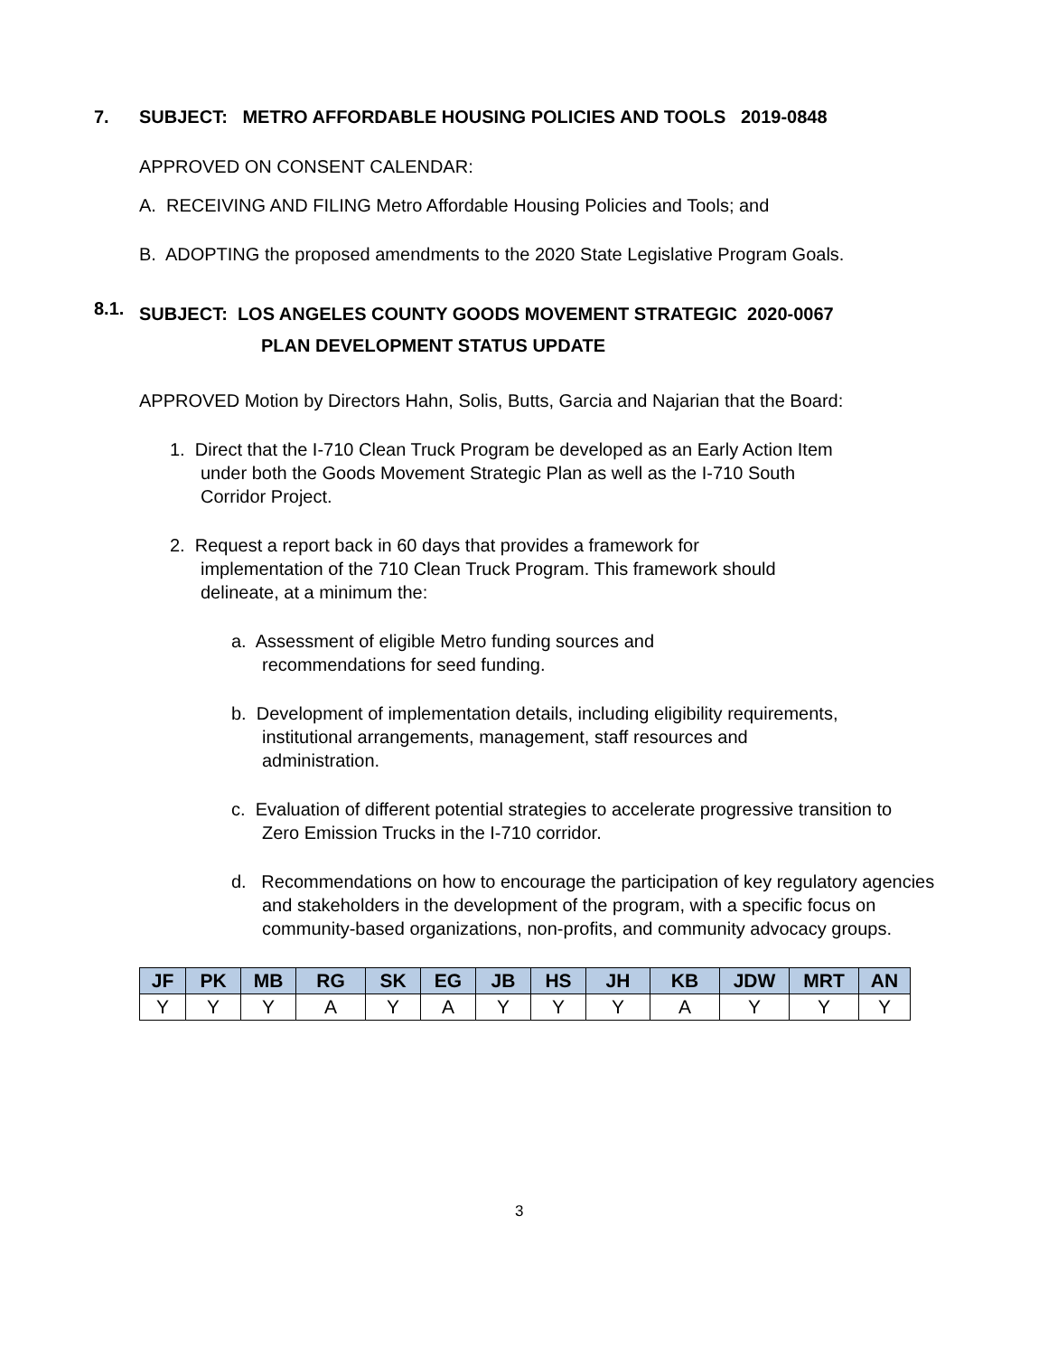7. SUBJECT: METRO AFFORDABLE HOUSING POLICIES AND TOOLS 2019-0848
APPROVED ON CONSENT CALENDAR:
A. RECEIVING AND FILING Metro Affordable Housing Policies and Tools; and
B. ADOPTING the proposed amendments to the 2020 State Legislative Program Goals.
8.1. SUBJECT: LOS ANGELES COUNTY GOODS MOVEMENT STRATEGIC 2020-0067
PLAN DEVELOPMENT STATUS UPDATE
APPROVED Motion by Directors Hahn, Solis, Butts, Garcia and Najarian that the Board:
1. Direct that the I-710 Clean Truck Program be developed as an Early Action Item under both the Goods Movement Strategic Plan as well as the I-710 South Corridor Project.
2. Request a report back in 60 days that provides a framework for implementation of the 710 Clean Truck Program. This framework should delineate, at a minimum the:
a. Assessment of eligible Metro funding sources and recommendations for seed funding.
b. Development of implementation details, including eligibility requirements, institutional arrangements, management, staff resources and administration.
c. Evaluation of different potential strategies to accelerate progressive transition to Zero Emission Trucks in the I-710 corridor.
d. Recommendations on how to encourage the participation of key regulatory agencies and stakeholders in the development of the program, with a specific focus on community-based organizations, non-profits, and community advocacy groups.
| JF | PK | MB | RG | SK | EG | JB | HS | JH | KB | JDW | MRT | AN |
| --- | --- | --- | --- | --- | --- | --- | --- | --- | --- | --- | --- | --- |
| Y | Y | Y | A | Y | A | Y | Y | Y | A | Y | Y | Y |
3